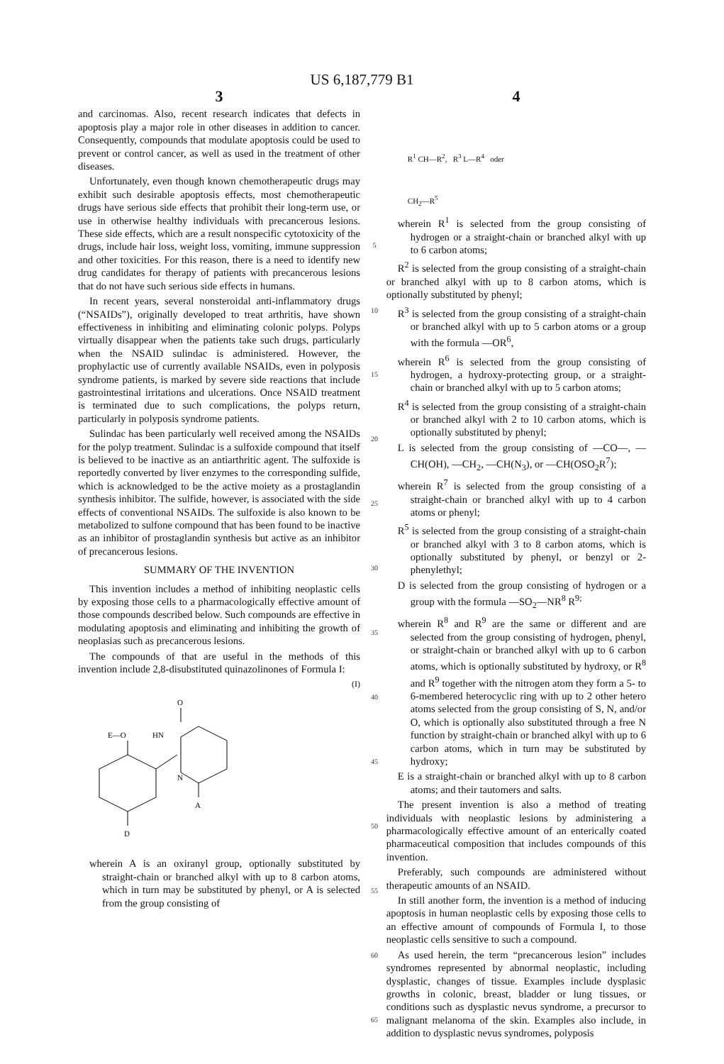US 6,187,779 B1
3
and carcinomas. Also, recent research indicates that defects in apoptosis play a major role in other diseases in addition to cancer. Consequently, compounds that modulate apoptosis could be used to prevent or control cancer, as well as used in the treatment of other diseases.
Unfortunately, even though known chemotherapeutic drugs may exhibit such desirable apoptosis effects, most chemotherapeutic drugs have serious side effects that prohibit their long-term use, or use in otherwise healthy individuals with precancerous lesions. These side effects, which are a result nonspecific cytotoxicity of the drugs, include hair loss, weight loss, vomiting, immune suppression and other toxicities. For this reason, there is a need to identify new drug candidates for therapy of patients with precancerous lesions that do not have such serious side effects in humans.
In recent years, several nonsteroidal anti-inflammatory drugs (“NSAIDs”), originally developed to treat arthritis, have shown effectiveness in inhibiting and eliminating colonic polyps. Polyps virtually disappear when the patients take such drugs, particularly when the NSAID sulindac is administered. However, the prophylactic use of currently available NSAIDs, even in polyposis syndrome patients, is marked by severe side reactions that include gastrointestinal irritations and ulcerations. Once NSAID treatment is terminated due to such complications, the polyps return, particularly in polyposis syndrome patients.
Sulindac has been particularly well received among the NSAIDs for the polyp treatment. Sulindac is a sulfoxide compound that itself is believed to be inactive as an antiarthritic agent. The sulfoxide is reportedly converted by liver enzymes to the corresponding sulfide, which is acknowledged to be the active moiety as a prostaglandin synthesis inhibitor. The sulfide, however, is associated with the side effects of conventional NSAIDs. The sulfoxide is also known to be metabolized to sulfone compound that has been found to be inactive as an inhibitor of prostaglandin synthesis but active as an inhibitor of precancerous lesions.
SUMMARY OF THE INVENTION
This invention includes a method of inhibiting neoplastic cells by exposing those cells to a pharmacologically effective amount of those compounds described below. Such compounds are effective in modulating apoptosis and eliminating and inhibiting the growth of neoplasias such as precancerous lesions.
The compounds of that are useful in the methods of this invention include 2,8-disubstituted quinazolinones of Formula I:
(I)
O
E—O
HN
N
A
D
wherein A is an oxiranyl group, optionally substituted by straight-chain or branched alkyl with up to 8 carbon atoms, which in turn may be substituted by phenyl, or A is selected from the group consisting of
5
10
15
20
25
30
35
40
45
50
55
60
65
4
R<sup>1</sup> CH—R<sup>2</sup>, R<sup>3</sup> L—R<sup>4</sup> oder
CH<sub>2</sub>—R<sup>5</sup>
wherein R<sup>1</sup> is selected from the group consisting of hydrogen or a straight-chain or branched alkyl with up to 6 carbon atoms;
R<sup>2</sup> is selected from the group consisting of a straight-chain or branched alkyl with up to 8 carbon atoms, which is optionally substituted by phenyl;
R<sup>3</sup> is selected from the group consisting of a straight-chain or branched alkyl with up to 5 carbon atoms or a group with the formula —OR<sup>6</sup>,
wherein R<sup>6</sup> is selected from the group consisting of hydrogen, a hydroxy-protecting group, or a straight-chain or branched alkyl with up to 5 carbon atoms;
R<sup>4</sup> is selected from the group consisting of a straight-chain or branched alkyl with 2 to 10 carbon atoms, which is optionally substituted by phenyl;
L is selected from the group consisting of —CO—, —CH(OH), —CH<sub>2</sub>, —CH(N<sub>3</sub>), or —CH(OSO<sub>2</sub>R<sup>7</sup>);
wherein R<sup>7</sup> is selected from the group consisting of a straight-chain or branched alkyl with up to 4 carbon atoms or phenyl;
R<sup>5</sup> is selected from the group consisting of a straight-chain or branched alkyl with 3 to 8 carbon atoms, which is optionally substituted by phenyl, or benzyl or 2-phenylethyl;
D is selected from the group consisting of hydrogen or a group with the formula —SO<sub>2</sub>—NR<sup>8</sup> R<sup>9;</sup>
wherein R<sup>8</sup> and R<sup>9</sup> are the same or different and are selected from the group consisting of hydrogen, phenyl, or straight-chain or branched alkyl with up to 6 carbon atoms, which is optionally substituted by hydroxy, or R<sup>8</sup> and R<sup>9</sup> together with the nitrogen atom they form a 5- to 6-membered heterocyclic ring with up to 2 other hetero atoms selected from the group consisting of S, N, and/or O, which is optionally also substituted through a free N function by straight-chain or branched alkyl with up to 6 carbon atoms, which in turn may be substituted by hydroxy;
E is a straight-chain or branched alkyl with up to 8 carbon atoms; and their tautomers and salts.
The present invention is also a method of treating individuals with neoplastic lesions by administering a pharmacologically effective amount of an enterically coated pharmaceutical composition that includes compounds of this invention.
Preferably, such compounds are administered without therapeutic amounts of an NSAID.
In still another form, the invention is a method of inducing apoptosis in human neoplastic cells by exposing those cells to an effective amount of compounds of Formula I, to those neoplastic cells sensitive to such a compound.
As used herein, the term “precancerous lesion” includes syndromes represented by abnormal neoplastic, including dysplastic, changes of tissue. Examples include dysplasic growths in colonic, breast, bladder or lung tissues, or conditions such as dysplastic nevus syndrome, a precursor to malignant melanoma of the skin. Examples also include, in addition to dysplastic nevus syndromes, polyposis